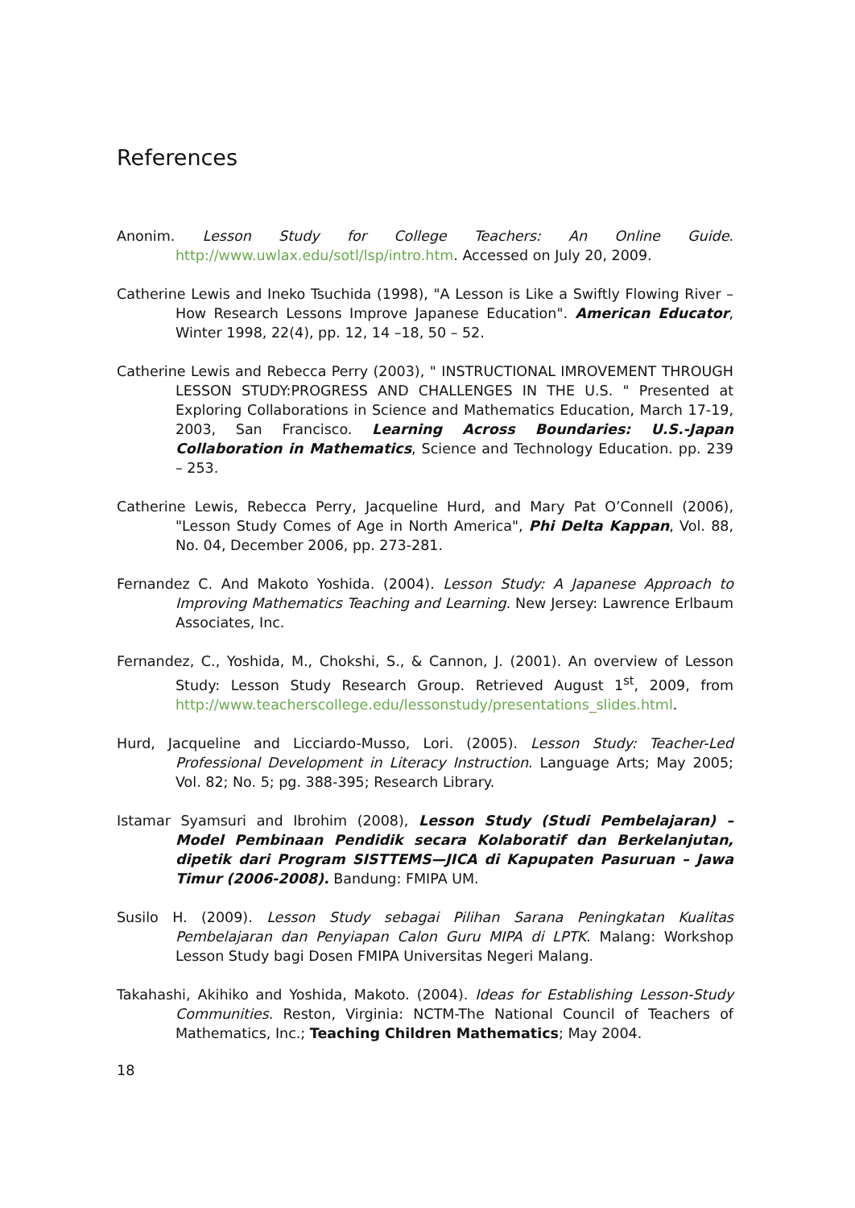References
Anonim. Lesson Study for College Teachers: An Online Guide. http://www.uwlax.edu/sotl/lsp/intro.htm. Accessed on July 20, 2009.
Catherine Lewis and Ineko Tsuchida (1998), "A Lesson is Like a Swiftly Flowing River – How Research Lessons Improve Japanese Education". American Educator, Winter 1998, 22(4), pp. 12, 14 –18, 50 – 52.
Catherine Lewis and Rebecca Perry (2003), " INSTRUCTIONAL IMROVEMENT THROUGH LESSON STUDY:PROGRESS AND CHALLENGES IN THE U.S. " Presented at Exploring Collaborations in Science and Mathematics Education, March 17-19, 2003, San Francisco. Learning Across Boundaries: U.S.-Japan Collaboration in Mathematics, Science and Technology Education. pp. 239 – 253.
Catherine Lewis, Rebecca Perry, Jacqueline Hurd, and Mary Pat O’Connell (2006), "Lesson Study Comes of Age in North America", Phi Delta Kappan, Vol. 88, No. 04, December 2006, pp. 273-281.
Fernandez C. And Makoto Yoshida. (2004). Lesson Study: A Japanese Approach to Improving Mathematics Teaching and Learning. New Jersey: Lawrence Erlbaum Associates, Inc.
Fernandez, C., Yoshida, M., Chokshi, S., & Cannon, J. (2001). An overview of Lesson Study: Lesson Study Research Group. Retrieved August 1<sup>st</sup>, 2009, from http://www.teacherscollege.edu/lessonstudy/presentations_slides.html.
Hurd, Jacqueline and Licciardo-Musso, Lori. (2005). Lesson Study: Teacher-Led Professional Development in Literacy Instruction. Language Arts; May 2005; Vol. 82; No. 5; pg. 388-395; Research Library.
Istamar Syamsuri and Ibrohim (2008), Lesson Study (Studi Pembelajaran) – Model Pembinaan Pendidik secara Kolaboratif dan Berkelanjutan, dipetik dari Program SISTTEMS—JICA di Kapupaten Pasuruan – Jawa Timur (2006-2008). Bandung: FMIPA UM.
Susilo H. (2009). Lesson Study sebagai Pilihan Sarana Peningkatan Kualitas Pembelajaran dan Penyiapan Calon Guru MIPA di LPTK. Malang: Workshop Lesson Study bagi Dosen FMIPA Universitas Negeri Malang.
Takahashi, Akihiko and Yoshida, Makoto. (2004). Ideas for Establishing Lesson-Study Communities. Reston, Virginia: NCTM-The National Council of Teachers of Mathematics, Inc.; Teaching Children Mathematics; May 2004.
18